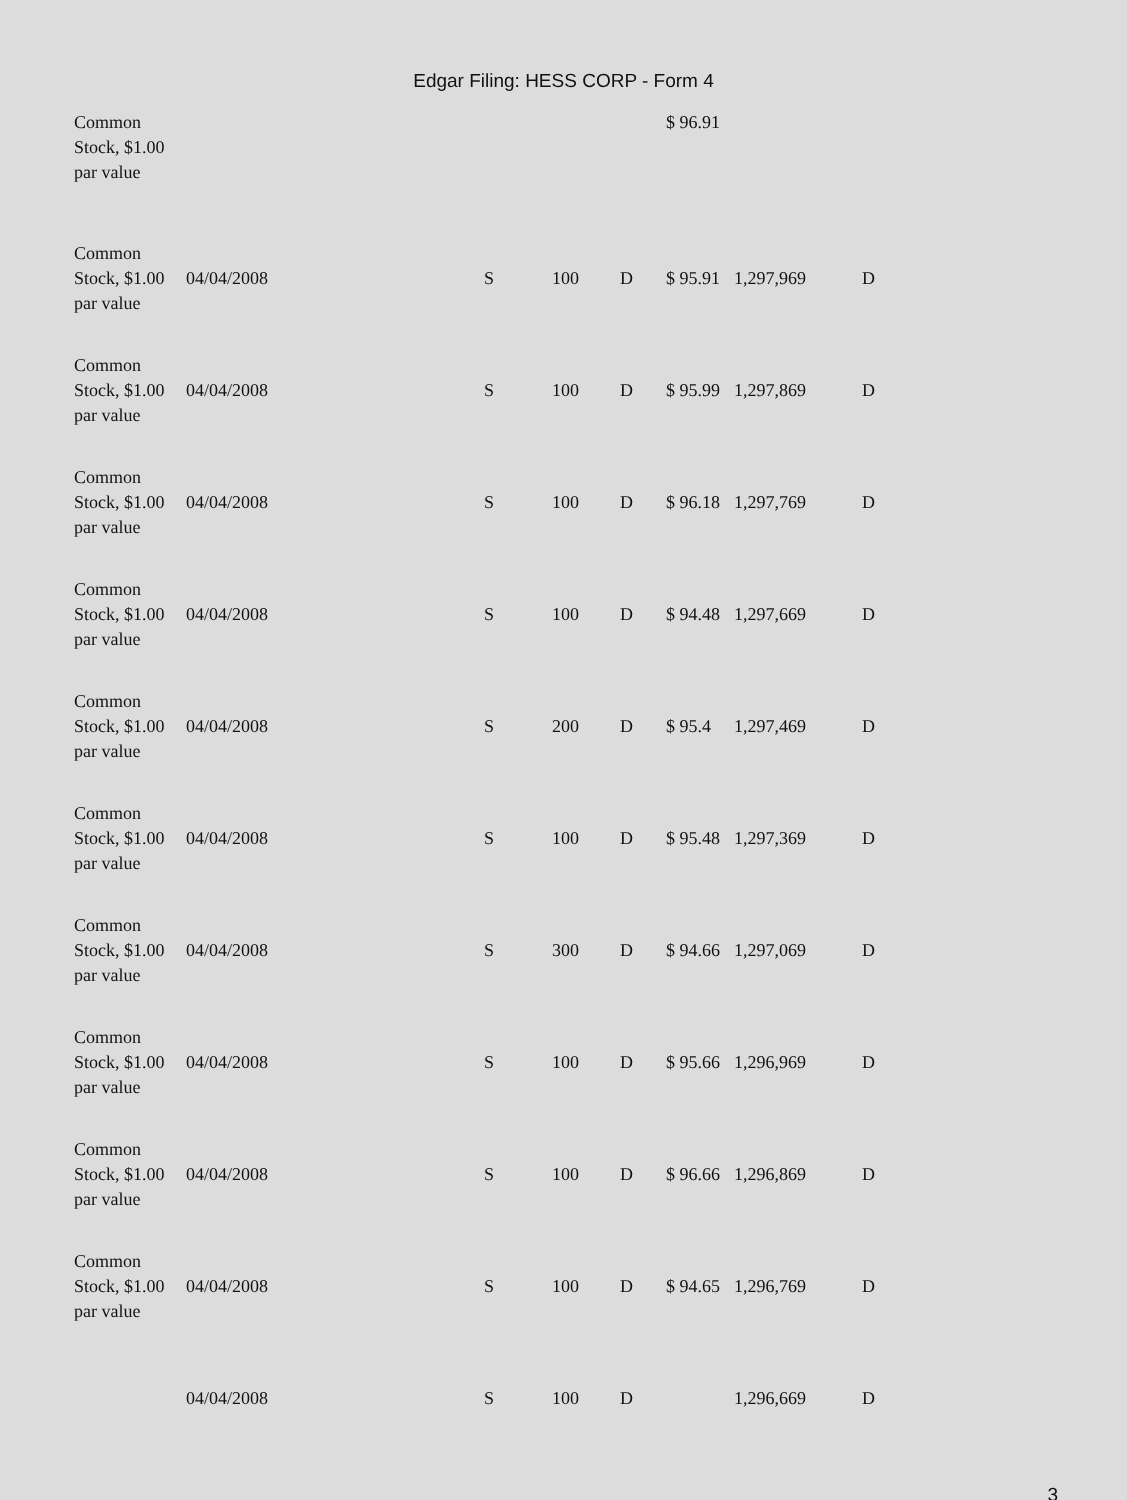Edgar Filing: HESS CORP - Form 4
| Common Stock, $1.00 par value | | | | | $ 96.91 | | |
| Common Stock, $1.00 par value | 04/04/2008 | S | 100 | D | $ 95.91 | 1,297,969 | D |
| Common Stock, $1.00 par value | 04/04/2008 | S | 100 | D | $ 95.99 | 1,297,869 | D |
| Common Stock, $1.00 par value | 04/04/2008 | S | 100 | D | $ 96.18 | 1,297,769 | D |
| Common Stock, $1.00 par value | 04/04/2008 | S | 100 | D | $ 94.48 | 1,297,669 | D |
| Common Stock, $1.00 par value | 04/04/2008 | S | 200 | D | $ 95.4 | 1,297,469 | D |
| Common Stock, $1.00 par value | 04/04/2008 | S | 100 | D | $ 95.48 | 1,297,369 | D |
| Common Stock, $1.00 par value | 04/04/2008 | S | 300 | D | $ 94.66 | 1,297,069 | D |
| Common Stock, $1.00 par value | 04/04/2008 | S | 100 | D | $ 95.66 | 1,296,969 | D |
| Common Stock, $1.00 par value | 04/04/2008 | S | 100 | D | $ 96.66 | 1,296,869 | D |
| Common Stock, $1.00 par value | 04/04/2008 | S | 100 | D | $ 94.65 | 1,296,769 | D |
| | 04/04/2008 | S | 100 | D | | 1,296,669 | D |
3